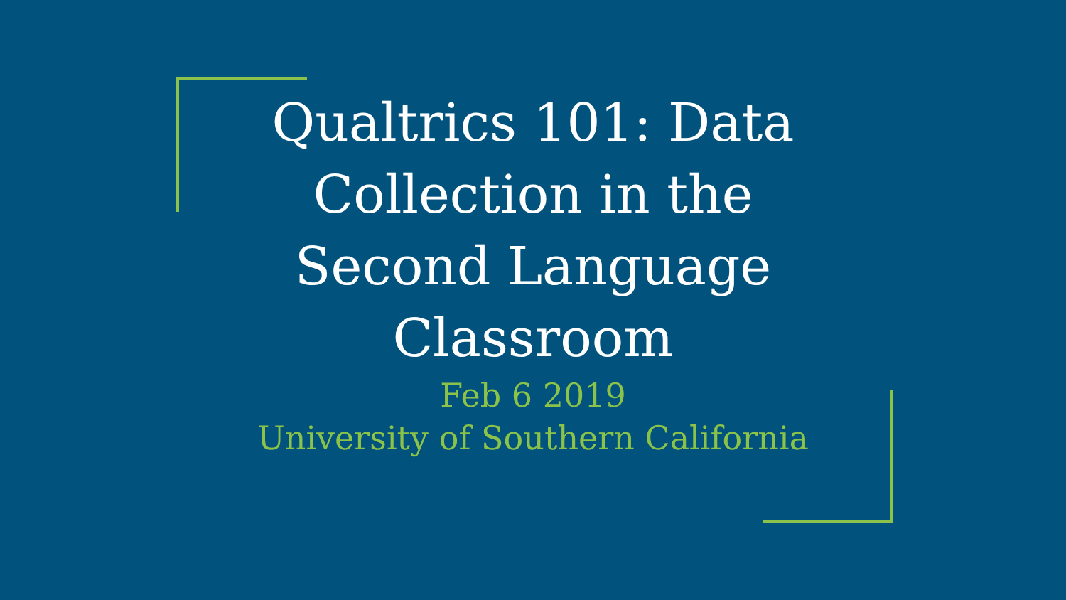Qualtrics 101: Data Collection in the Second Language Classroom
Feb 6 2019
University of Southern California